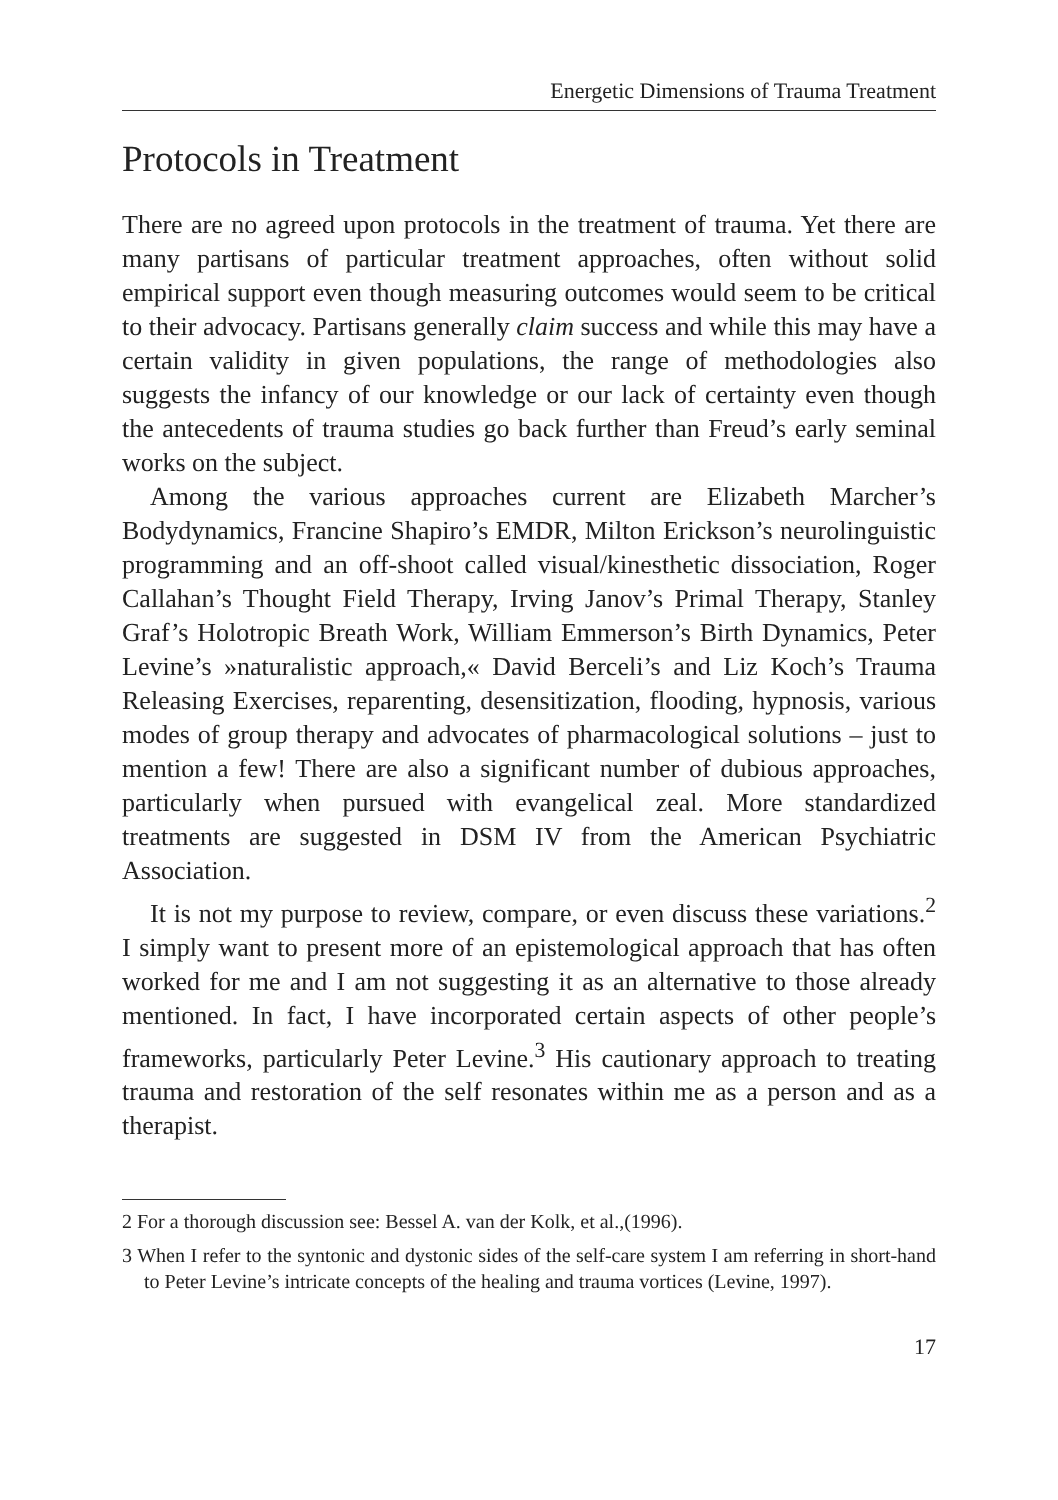Energetic Dimensions of Trauma Treatment
Protocols in Treatment
There are no agreed upon protocols in the treatment of trauma. Yet there are many partisans of particular treatment approaches, often without solid empirical support even though measuring outcomes would seem to be critical to their advocacy. Partisans generally claim success and while this may have a certain validity in given populations, the range of methodologies also suggests the infancy of our knowledge or our lack of certainty even though the antecedents of trauma studies go back further than Freud’s early seminal works on the subject.
Among the various approaches current are Elizabeth Marcher’s Bodydynamics, Francine Shapiro’s EMDR, Milton Erickson’s neurolinguistic programming and an off-shoot called visual/kinesthetic dissociation, Roger Callahan’s Thought Field Therapy, Irving Janov’s Primal Therapy, Stanley Graf’s Holotropic Breath Work, William Emmerson’s Birth Dynamics, Peter Levine’s »naturalistic approach,« David Berceli’s and Liz Koch’s Trauma Releasing Exercises, reparenting, desensitization, flooding, hypnosis, various modes of group therapy and advocates of pharmacological solutions – just to mention a few! There are also a significant number of dubious approaches, particularly when pursued with evangelical zeal. More standardized treatments are suggested in DSM IV from the American Psychiatric Association.
It is not my purpose to review, compare, or even discuss these variations.<sup>2</sup> I simply want to present more of an epistemological approach that has often worked for me and I am not suggesting it as an alternative to those already mentioned. In fact, I have incorporated certain aspects of other people’s frameworks, particularly Peter Levine.<sup>3</sup> His cautionary approach to treating trauma and restoration of the self resonates within me as a person and as a therapist.
2 For a thorough discussion see: Bessel A. van der Kolk, et al.,(1996).
3 When I refer to the syntonic and dystonic sides of the self-care system I am referring in short-hand to Peter Levine’s intricate concepts of the healing and trauma vortices (Levine, 1997).
17